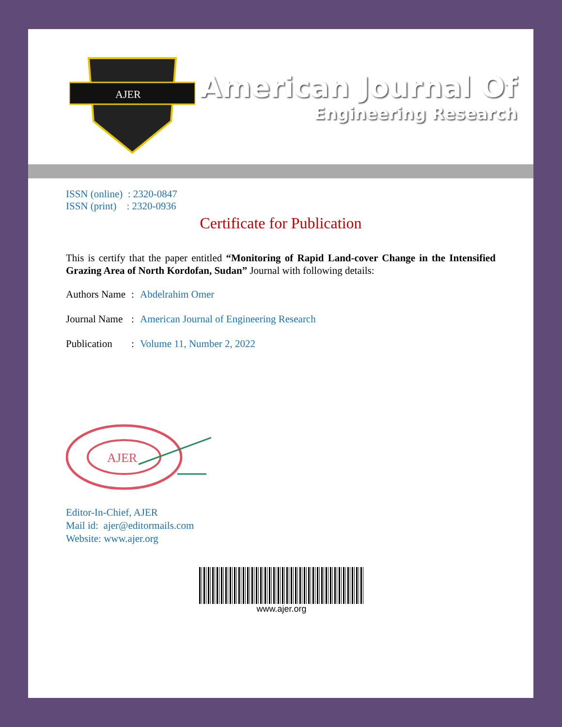AJER
American Journal Of
Engineering Research
ISSN (online) : 2320-0847
ISSN (print) : 2320-0936
Certificate for Publication
This is certify that the paper entitled “Monitoring of Rapid Land-cover Change in the Intensified Grazing Area of North Kordofan, Sudan” Journal with following details:
Authors Name: Abdelrahim Omer
Journal Name: American Journal of Engineering Research
Publication: Volume 11, Number 2, 2022
AJER
Editor-In-Chief, AJER
Mail id: ajer@editormails.com
Website: www.ajer.org
www.ajer.org